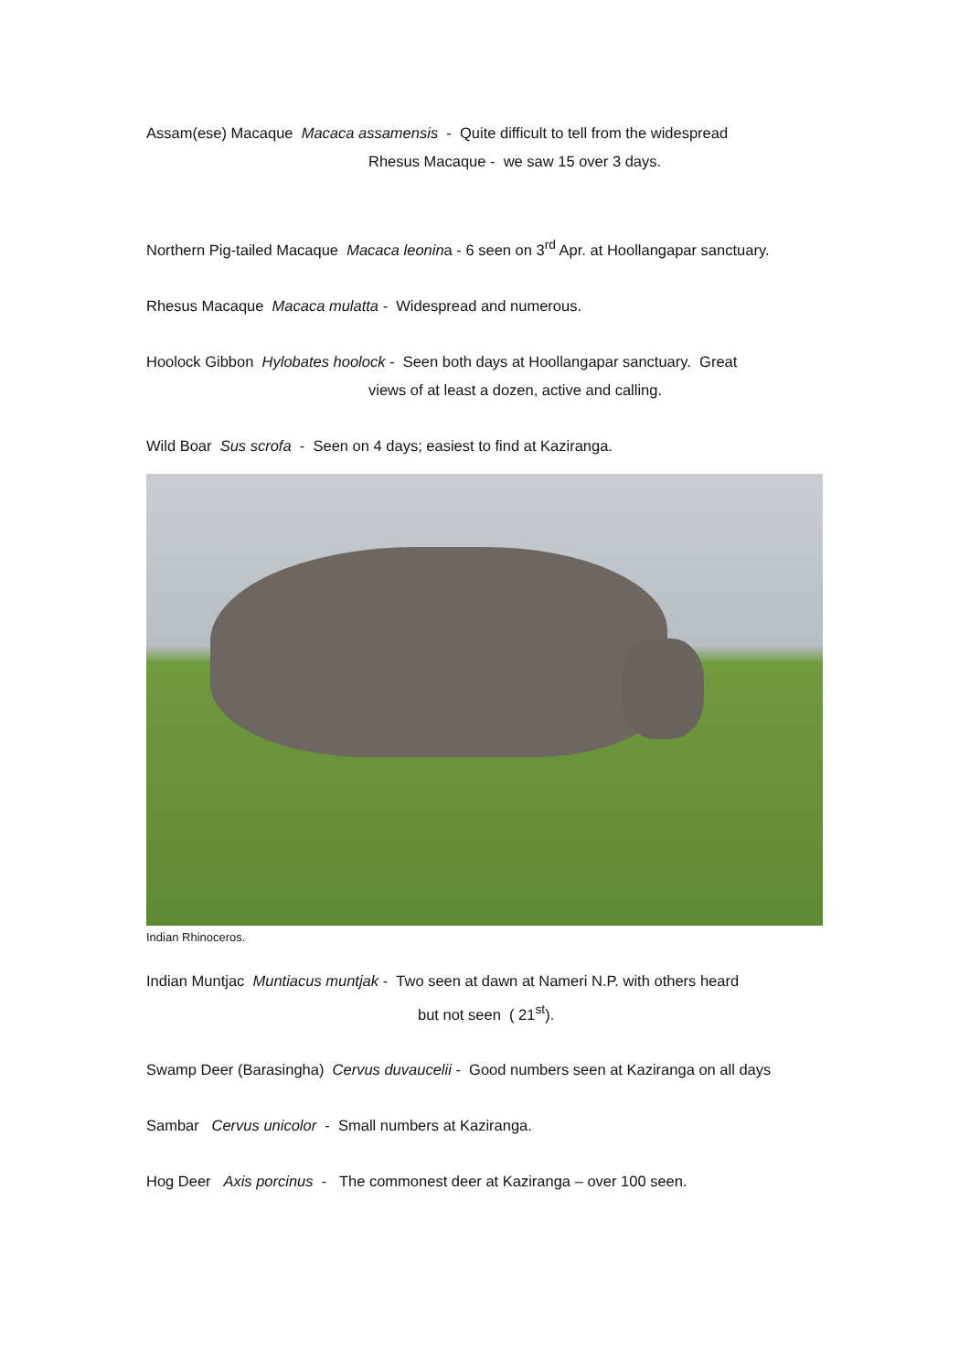Assam(ese) Macaque Macaca assamensis - Quite difficult to tell from the widespread
Rhesus Macaque - we saw 15 over 3 days.
Northern Pig-tailed Macaque Macaca leonina - 6 seen on 3<sup>rd</sup> Apr. at Hoollangapar sanctuary.
Rhesus Macaque Macaca mulatta - Widespread and numerous.
Hoolock Gibbon Hylobates hoolock - Seen both days at Hoollangapar sanctuary. Great
views of at least a dozen, active and calling.
Wild Boar Sus scrofa - Seen on 4 days; easiest to find at Kaziranga.
Indian Rhinoceros.
Indian Muntjac Muntiacus muntjak - Two seen at dawn at Nameri N.P. with others heard
but not seen ( 21<sup>st</sup>).
Swamp Deer (Barasingha) Cervus duvaucelii - Good numbers seen at Kaziranga on all days
Sambar Cervus unicolor - Small numbers at Kaziranga.
Hog Deer Axis porcinus - The commonest deer at Kaziranga – over 100 seen.